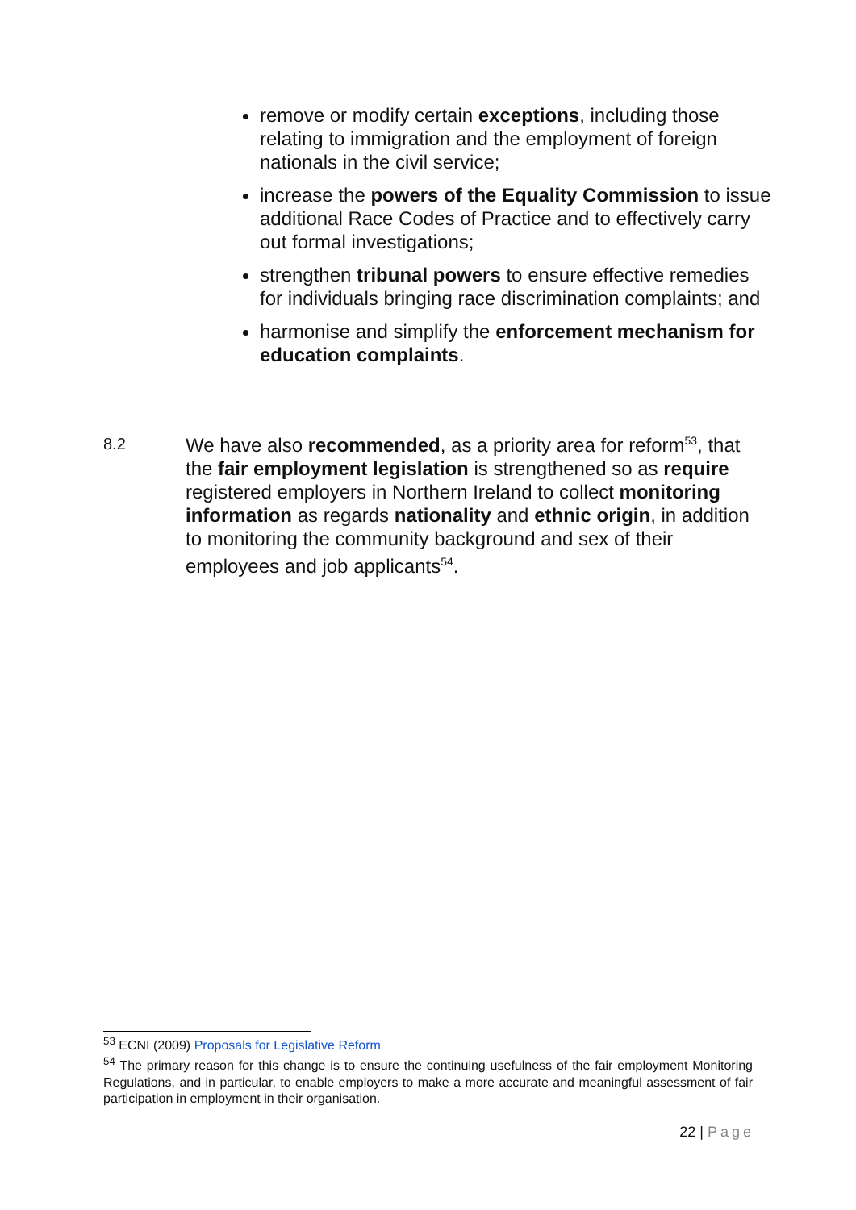remove or modify certain exceptions, including those relating to immigration and the employment of foreign nationals in the civil service;
increase the powers of the Equality Commission to issue additional Race Codes of Practice and to effectively carry out formal investigations;
strengthen tribunal powers to ensure effective remedies for individuals bringing race discrimination complaints; and
harmonise and simplify the enforcement mechanism for education complaints.
8.2
We have also recommended, as a priority area for reform<sup>53</sup>, that the fair employment legislation is strengthened so as require registered employers in Northern Ireland to collect monitoring information as regards nationality and ethnic origin, in addition to monitoring the community background and sex of their employees and job applicants<sup>54</sup>.
<sup>53</sup> ECNI (2009) Proposals for Legislative Reform
<sup>54</sup> The primary reason for this change is to ensure the continuing usefulness of the fair employment Monitoring Regulations, and in particular, to enable employers to make a more accurate and meaningful assessment of fair participation in employment in their organisation.
22 | Page